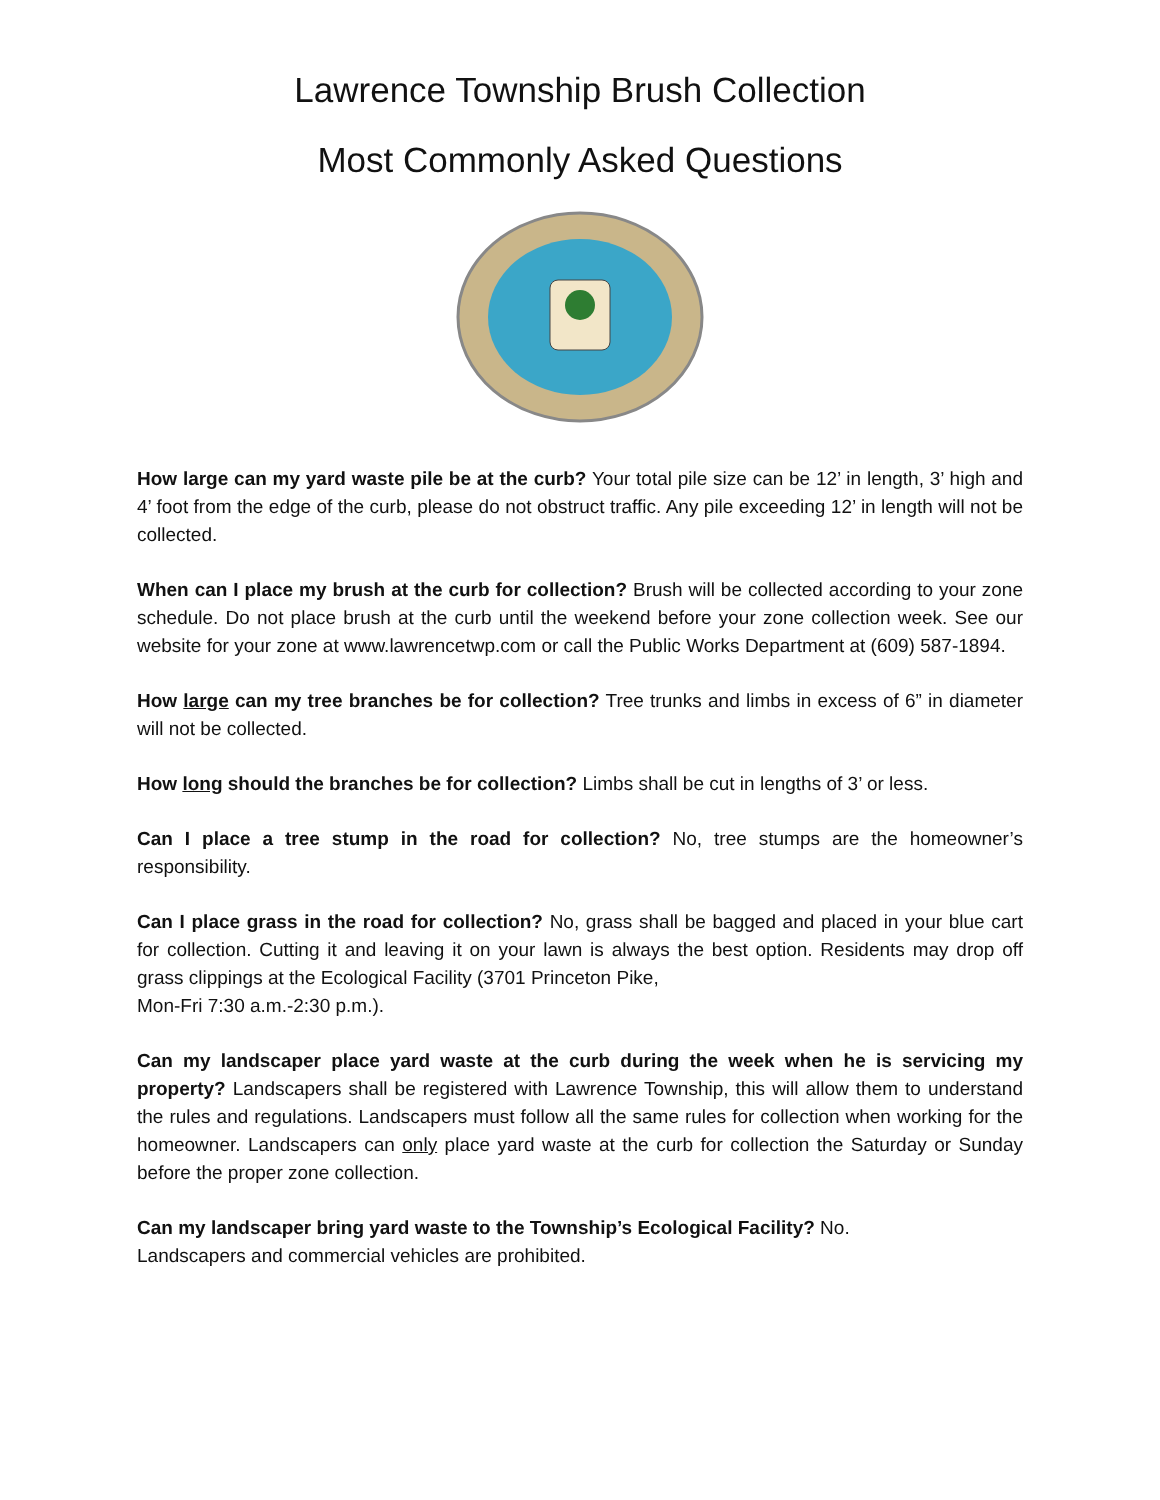Lawrence Township Brush Collection
Most Commonly Asked Questions
How large can my yard waste pile be at the curb? Your total pile size can be 12’ in length, 3’ high and 4’ foot from the edge of the curb, please do not obstruct traffic. Any pile exceeding 12’ in length will not be collected.
When can I place my brush at the curb for collection? Brush will be collected according to your zone schedule. Do not place brush at the curb until the weekend before your zone collection week. See our website for your zone at www.lawrencetwp.com or call the Public Works Department at (609) 587-1894.
How large can my tree branches be for collection? Tree trunks and limbs in excess of 6” in diameter will not be collected.
How long should the branches be for collection? Limbs shall be cut in lengths of 3’ or less.
Can I place a tree stump in the road for collection? No, tree stumps are the homeowner’s responsibility.
Can I place grass in the road for collection? No, grass shall be bagged and placed in your blue cart for collection. Cutting it and leaving it on your lawn is always the best option. Residents may drop off grass clippings at the Ecological Facility (3701 Princeton Pike,
Mon-Fri 7:30 a.m.-2:30 p.m.).
Can my landscaper place yard waste at the curb during the week when he is servicing my property? Landscapers shall be registered with Lawrence Township, this will allow them to understand the rules and regulations. Landscapers must follow all the same rules for collection when working for the homeowner. Landscapers can only place yard waste at the curb for collection the Saturday or Sunday before the proper zone collection.
Can my landscaper bring yard waste to the Township’s Ecological Facility? No.
Landscapers and commercial vehicles are prohibited.